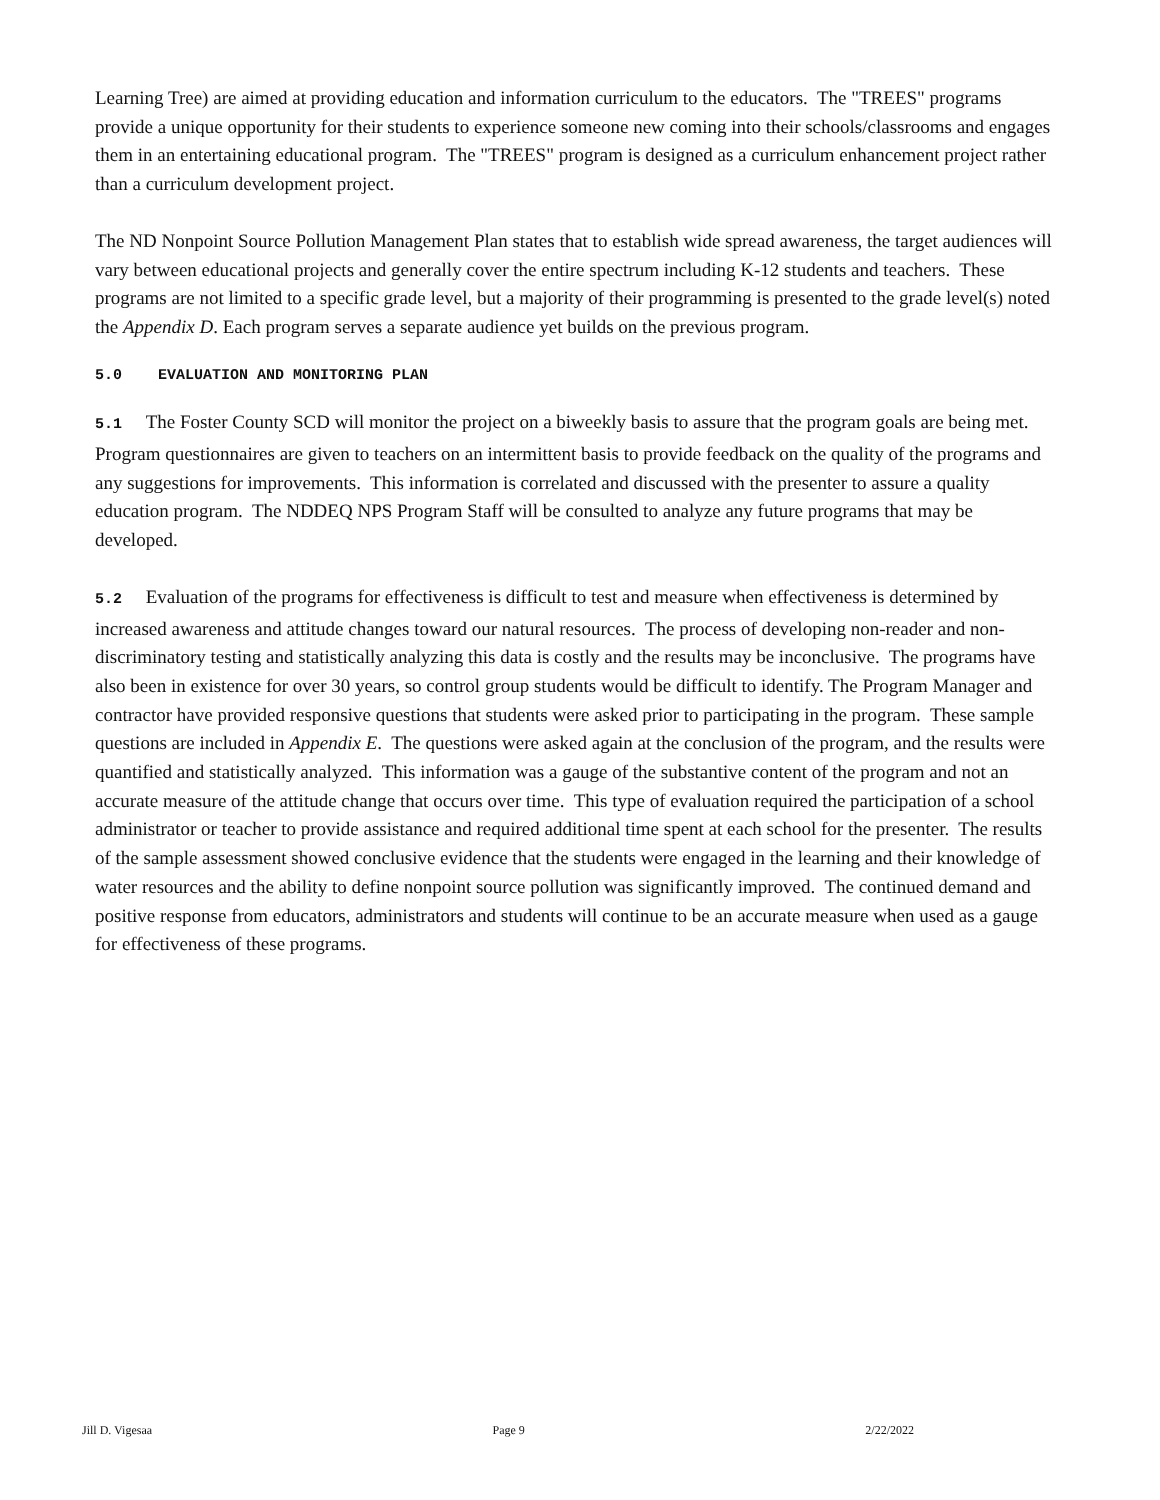Learning Tree) are aimed at providing education and information curriculum to the educators. The "TREES" programs provide a unique opportunity for their students to experience someone new coming into their schools/classrooms and engages them in an entertaining educational program. The "TREES" program is designed as a curriculum enhancement project rather than a curriculum development project.
The ND Nonpoint Source Pollution Management Plan states that to establish wide spread awareness, the target audiences will vary between educational projects and generally cover the entire spectrum including K-12 students and teachers. These programs are not limited to a specific grade level, but a majority of their programming is presented to the grade level(s) noted the Appendix D. Each program serves a separate audience yet builds on the previous program.
5.0 EVALUATION AND MONITORING PLAN
5.1 The Foster County SCD will monitor the project on a biweekly basis to assure that the program goals are being met. Program questionnaires are given to teachers on an intermittent basis to provide feedback on the quality of the programs and any suggestions for improvements. This information is correlated and discussed with the presenter to assure a quality education program. The NDDEQ NPS Program Staff will be consulted to analyze any future programs that may be developed.
5.2 Evaluation of the programs for effectiveness is difficult to test and measure when effectiveness is determined by increased awareness and attitude changes toward our natural resources. The process of developing non-reader and non-discriminatory testing and statistically analyzing this data is costly and the results may be inconclusive. The programs have also been in existence for over 30 years, so control group students would be difficult to identify. The Program Manager and contractor have provided responsive questions that students were asked prior to participating in the program. These sample questions are included in Appendix E. The questions were asked again at the conclusion of the program, and the results were quantified and statistically analyzed. This information was a gauge of the substantive content of the program and not an accurate measure of the attitude change that occurs over time. This type of evaluation required the participation of a school administrator or teacher to provide assistance and required additional time spent at each school for the presenter. The results of the sample assessment showed conclusive evidence that the students were engaged in the learning and their knowledge of water resources and the ability to define nonpoint source pollution was significantly improved. The continued demand and positive response from educators, administrators and students will continue to be an accurate measure when used as a gauge for effectiveness of these programs.
Jill D. Vigesaa Page 9 2/22/2022